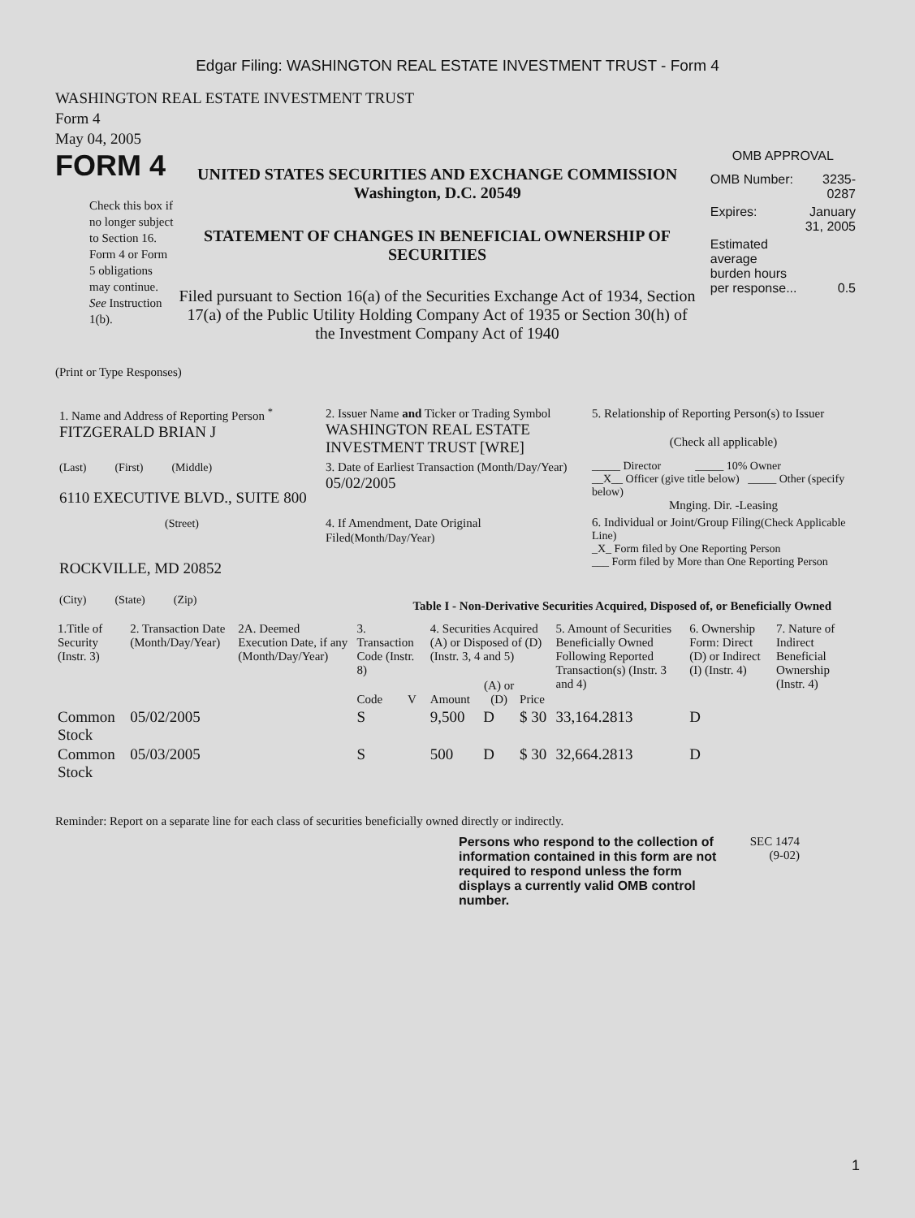Edgar Filing: WASHINGTON REAL ESTATE INVESTMENT TRUST - Form 4
WASHINGTON REAL ESTATE INVESTMENT TRUST
Form 4
May 04, 2005
FORM 4
Check this box if no longer subject to Section 16. Form 4 or Form 5 obligations may continue. See Instruction 1(b).
UNITED STATES SECURITIES AND EXCHANGE COMMISSION
Washington, D.C. 20549
STATEMENT OF CHANGES IN BENEFICIAL OWNERSHIP OF SECURITIES
Filed pursuant to Section 16(a) of the Securities Exchange Act of 1934, Section 17(a) of the Public Utility Holding Company Act of 1935 or Section 30(h) of the Investment Company Act of 1940
OMB APPROVAL
| OMB Number: | 3235-0287 |
| Expires: | January 31, 2005 |
| Estimated average burden hours per response... | 0.5 |
(Print or Type Responses)
| 1. Name and Address of Reporting Person <sup>*</sup> FITZGERALD BRIAN J | 2. Issuer Name and Ticker or Trading Symbol WASHINGTON REAL ESTATE INVESTMENT TRUST [WRE] | 5. Relationship of Reporting Person(s) to Issuer (Check all applicable) |
| (Last) (First) (Middle) 6110 EXECUTIVE BLVD., SUITE 800 | 3. Date of Earliest Transaction (Month/Day/Year) 05/02/2005 | _____ Director _____ 10% Owner __X__ Officer (give title below) _____ Other (specify below) Mnging. Dir. -Leasing |
| (Street) ROCKVILLE, MD 20852 (City) (State) (Zip) | 4. If Amendment, Date Original Filed (Month/Day/Year) | 6. Individual or Joint/Group Filing (Check Applicable Line) _X_ Form filed by One Reporting Person ___ Form filed by More than One Reporting Person |
Table I - Non-Derivative Securities Acquired, Disposed of, or Beneficially Owned
| 1.Title of Security (Instr. 3) | 2. Transaction Date (Month/Day/Year) | 2A. Deemed Execution Date, if any (Month/Day/Year) | 3. Transaction Code (Instr. 8) | | 4. Securities Acquired (A) or Disposed of (D) (Instr. 3, 4 and 5) | | | 5. Amount of Securities Beneficially Owned Following Reported Transaction(s) (Instr. 3 and 4) | 6. Ownership Form: Direct (D) or Indirect (I) (Instr. 4) | 7. Nature of Indirect Beneficial Ownership (Instr. 4) |
| --- | --- | --- | --- | --- | --- | --- | --- | --- | --- | --- |
| | | | Code | V | Amount | (A) or (D) | Price | | | |
| Common Stock | 05/02/2005 | | S | | 9,500 | D | $ 30 | 33,164.2813 | D | |
| Common Stock | 05/03/2005 | | S | | 500 | D | $ 30 | 32,664.2813 | D | |
Reminder: Report on a separate line for each class of securities beneficially owned directly or indirectly.
Persons who respond to the collection of information contained in this form are not required to respond unless the form displays a currently valid OMB control number.
SEC 1474 (9-02)
1